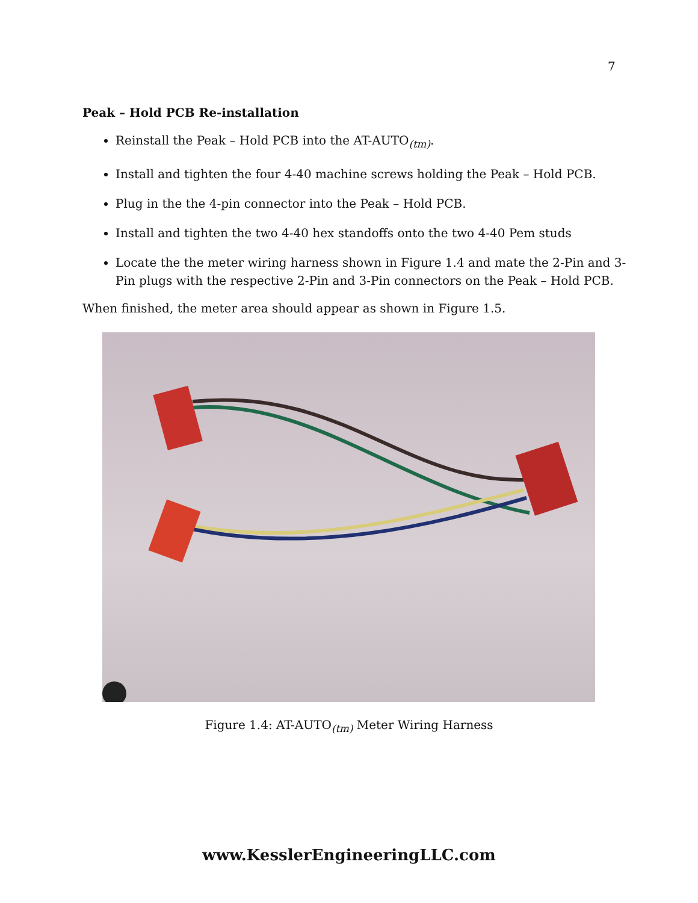7
Peak – Hold PCB Re-installation
Reinstall the Peak – Hold PCB into the AT-AUTO<sub>(tm)</sub>.
Install and tighten the four 4-40 machine screws holding the Peak – Hold PCB.
Plug in the the 4-pin connector into the Peak – Hold PCB.
Install and tighten the two 4-40 hex standoffs onto the two 4-40 Pem studs
Locate the the meter wiring harness shown in Figure 1.4 and mate the 2-Pin and 3-Pin plugs with the respective 2-Pin and 3-Pin connectors on the Peak – Hold PCB.
When finished, the meter area should appear as shown in Figure 1.5.
Figure 1.4: AT-AUTO<sub>(tm)</sub> Meter Wiring Harness
www.KesslerEngineeringLLC.com